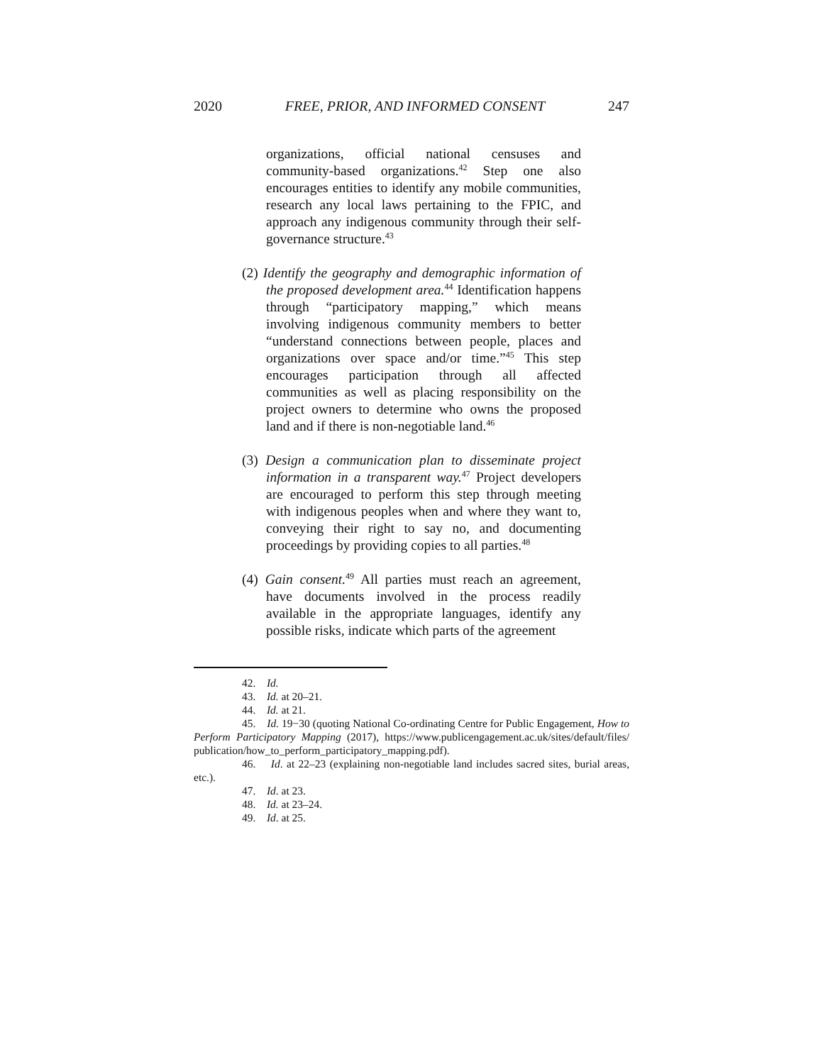2020 FREE, PRIOR, AND INFORMED CONSENT 247
organizations, official national censuses and community-based organizations.<sup>42</sup> Step one also encourages entities to identify any mobile communities, research any local laws pertaining to the FPIC, and approach any indigenous community through their self-governance structure.<sup>43</sup>
(2) Identify the geography and demographic information of the proposed development area.<sup>44</sup> Identification happens through “participatory mapping,” which means involving indigenous community members to better “understand connections between people, places and organizations over space and/or time.”<sup>45</sup> This step encourages participation through all affected communities as well as placing responsibility on the project owners to determine who owns the proposed land and if there is non-negotiable land.<sup>46</sup>
(3) Design a communication plan to disseminate project information in a transparent way.<sup>47</sup> Project developers are encouraged to perform this step through meeting with indigenous peoples when and where they want to, conveying their right to say no, and documenting proceedings by providing copies to all parties.<sup>48</sup>
(4) Gain consent.<sup>49</sup> All parties must reach an agreement, have documents involved in the process readily available in the appropriate languages, identify any possible risks, indicate which parts of the agreement
42. Id.
43. Id. at 20–21.
44. Id. at 21.
45. Id. 19−30 (quoting National Co-ordinating Centre for Public Engagement, How to Perform Participatory Mapping (2017), https://www.publicengagement.ac.uk/sites/default/files/ publication/how_to_perform_participatory_mapping.pdf).
46. Id. at 22–23 (explaining non-negotiable land includes sacred sites, burial areas, etc.).
47. Id. at 23.
48. Id. at 23–24.
49. Id. at 25.